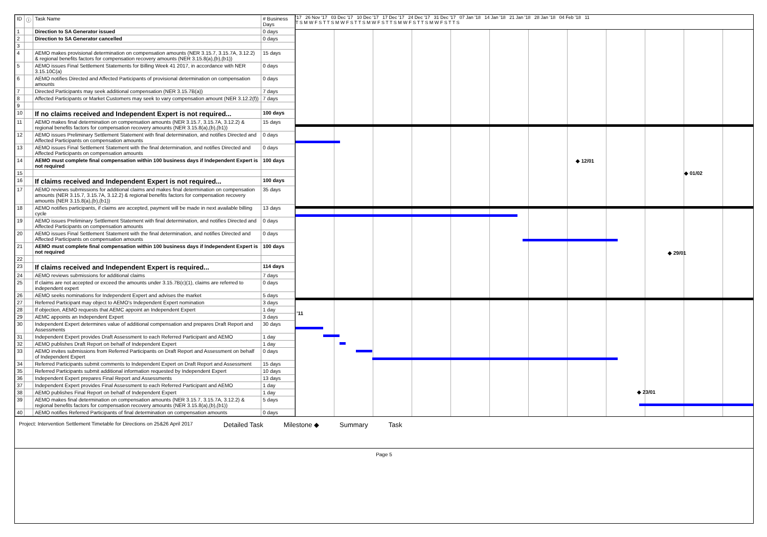| ID | ⓘ | Task Name | # Business Days |
| --- | --- | --- | --- |
| 1 | | Direction to SA Generator issued | 0 days |
| 2 | | Direction to SA Generator cancelled | 0 days |
| 3 | | | |
| 4 | | AEMO makes provisional determination on compensation amounts (NER 3.15.7, 3.15.7A, 3.12.2) & regional benefits factors for compensation recovery amounts (NER 3.15.8(a),(b),(b1)) | 15 days |
| 5 | | AEMO issues Final Settlement Statements for Billing Week 41 2017, in accordance with NER 3.15.10C(a) | 0 days |
| 6 | | AEMO notifies Directed and Affected Participants of provisional determination on compensation amounts | 0 days |
| 7 | | Directed Participants may seek additional compensation (NER 3.15.7B(a)) | 7 days |
| 8 | | Affected Participants or Market Customers may seek to vary compensation amount (NER 3.12.2(f)) | 7 days |
| 9 | | | |
| 10 | | If no claims received and Independent Expert is not required... | 100 days |
| 11 | | AEMO makes final determination on compensation amounts (NER 3.15.7, 3.15.7A, 3.12.2) & regional benefits factors for compensation recovery amounts (NER 3.15.8(a),(b),(b1)) | 15 days |
| 12 | | AEMO issues Preliminary Settlement Statement with final determination, and notifies Directed and Affected Participants on compensation amounts | 0 days |
| 13 | | AEMO issues Final Settlement Statement with the final determination, and notifies Directed and Affected Participants on compensation amounts | 0 days |
| 14 | | AEMO must complete final compensation within 100 business days if Independent Expert is not required | 100 days |
| 15 | | | |
| 16 | | If claims received and Independent Expert is not required... | 100 days |
| 17 | | AEMO reviews submissions for additional claims and makes final determination on compensation amounts (NER 3.15.7, 3.15.7A, 3.12.2) & regional benefits factors for compensation recovery amounts (NER 3.15.8(a),(b),(b1)) | 35 days |
| 18 | | AEMO notifies participants, if claims are accepted, payment will be made in next available billing cycle | 13 days |
| 19 | | AEMO issues Preliminary Settlement Statement with final determination, and notifies Directed and Affected Participants on compensation amounts | 0 days |
| 20 | | AEMO issues Final Settlement Statement with the final determination, and notifies Directed and Affected Participants on compensation amounts | 0 days |
| 21 | | AEMO must complete final compensation within 100 business days if Independent Expert is not required | 100 days |
| 22 | | | |
| 23 | | If claims received and Independent Expert is required... | 114 days |
| 24 | | AEMO reviews submissions for additional claims | 7 days |
| 25 | | If claims are not accepted or exceed the amounts under 3.15.7B(c)(1), claims are referred to independent expert | 0 days |
| 26 | | AEMO seeks nominations for Independent Expert and advises the market | 5 days |
| 27 | | Referred Participant may object to AEMO's Independent Expert nomination | 3 days |
| 28 | | If objection, AEMO requests that AEMC appoint an Independent Expert | 1 day |
| 29 | | AEMC appoints an Independent Expert | 3 days |
| 30 | | Independent Expert determines value of additional compensation and prepares Draft Report and Assessments | 30 days |
| 31 | | Independent Expert provides Draft Assessment to each Referred Participant and AEMO | 1 day |
| 32 | | AEMO publishes Draft Report on behalf of Independent Expert | 1 day |
| 33 | | AEMO invites submissions from Referred Participants on Draft Report and Assessment on behalf of Independent Expert | 0 days |
| 34 | | Referred Participants submit comments to Independent Expert on Draft Report and Assessment | 15 days |
| 35 | | Referred Participants submit additional information requested by Independent Expert | 10 days |
| 36 | | Independent Expert prepares Final Report and Assessments | 13 days |
| 37 | | Independent Expert provides Final Assessment to each Referred Participant and AEMO | 1 day |
| 38 | | AEMO publishes Final Report on behalf of Independent Expert | 1 day |
| 39 | | AEMO makes final determination on compensation amounts (NER 3.15.7, 3.15.7A, 3.12.2) & regional benefits factors for compensation recovery amounts (NER 3.15.8(a),(b),(b1)) | 5 days |
| 40 | | AEMO notifies Referred Participants of final determination on compensation amounts | 0 days |
'17 26 Nov '17 03 Dec '17 10 Dec '17 17 Dec '17 24 Dec '17 31 Dec '17 07 Jan '18 14 Jan '18 21 Jan '18 28 Jan '18 04 Feb '18 11
T S M W F S T T S M W F S T T S M W F S T T S M W F S T T S M W F S T T S
◆ 12/01
◆ 01/02
◆ 29/01
'11
◆ 23/01
Project: Intervention Settlement Timetable for Directions on 25&26 April 2017 Detailed Task Milestone ◆ Summary Task
Page 5